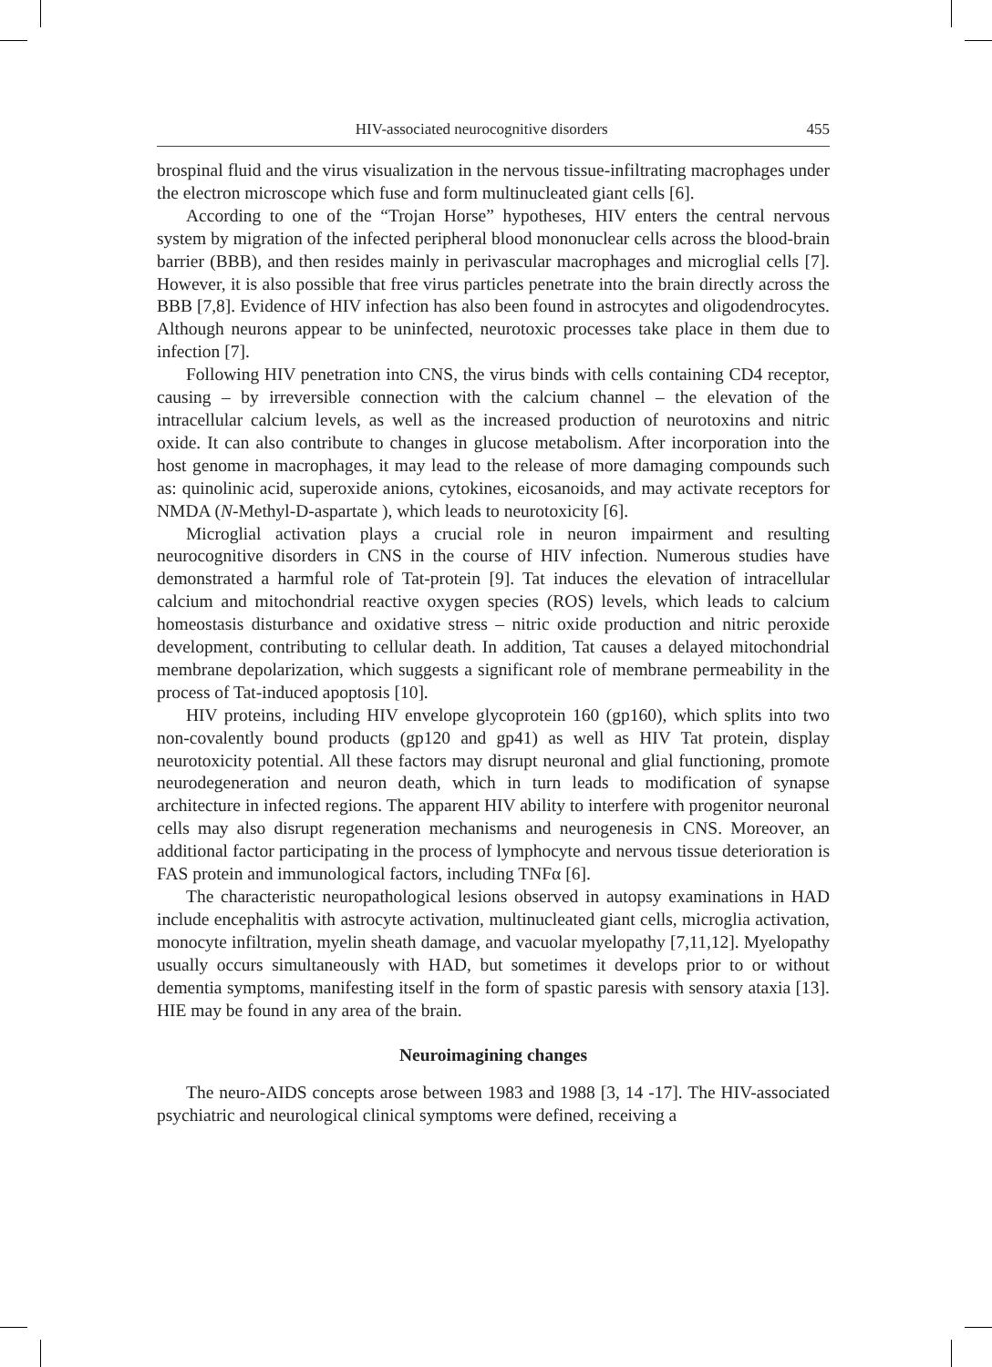HIV-associated neurocognitive disorders 455
brospinal fluid and the virus visualization in the nervous tissue-infiltrating macrophages under the electron microscope which fuse and form multinucleated giant cells [6].
According to one of the “Trojan Horse” hypotheses, HIV enters the central nervous system by migration of the infected peripheral blood mononuclear cells across the blood-brain barrier (BBB), and then resides mainly in perivascular macrophages and microglial cells [7]. However, it is also possible that free virus particles penetrate into the brain directly across the BBB [7,8]. Evidence of HIV infection has also been found in astrocytes and oligodendrocytes. Although neurons appear to be uninfected, neurotoxic processes take place in them due to infection [7].
Following HIV penetration into CNS, the virus binds with cells containing CD4 receptor, causing – by irreversible connection with the calcium channel – the elevation of the intracellular calcium levels, as well as the increased production of neurotoxins and nitric oxide. It can also contribute to changes in glucose metabolism. After incorporation into the host genome in macrophages, it may lead to the release of more damaging compounds such as: quinolinic acid, superoxide anions, cytokines, eicosanoids, and may activate receptors for NMDA (N-Methyl-D-aspartate ), which leads to neurotoxicity [6].
Microglial activation plays a crucial role in neuron impairment and resulting neurocognitive disorders in CNS in the course of HIV infection. Numerous studies have demonstrated a harmful role of Tat-protein [9]. Tat induces the elevation of intracellular calcium and mitochondrial reactive oxygen species (ROS) levels, which leads to calcium homeostasis disturbance and oxidative stress – nitric oxide production and nitric peroxide development, contributing to cellular death. In addition, Tat causes a delayed mitochondrial membrane depolarization, which suggests a significant role of membrane permeability in the process of Tat-induced apoptosis [10].
HIV proteins, including HIV envelope glycoprotein 160 (gp160), which splits into two non-covalently bound products (gp120 and gp41) as well as HIV Tat protein, display neurotoxicity potential. All these factors may disrupt neuronal and glial functioning, promote neurodegeneration and neuron death, which in turn leads to modification of synapse architecture in infected regions. The apparent HIV ability to interfere with progenitor neuronal cells may also disrupt regeneration mechanisms and neurogenesis in CNS. Moreover, an additional factor participating in the process of lymphocyte and nervous tissue deterioration is FAS protein and immunological factors, including TNFα [6].
The characteristic neuropathological lesions observed in autopsy examinations in HAD include encephalitis with astrocyte activation, multinucleated giant cells, microglia activation, monocyte infiltration, myelin sheath damage, and vacuolar myelopathy [7,11,12]. Myelopathy usually occurs simultaneously with HAD, but sometimes it develops prior to or without dementia symptoms, manifesting itself in the form of spastic paresis with sensory ataxia [13]. HIE may be found in any area of the brain.
Neuroimagining changes
The neuro-AIDS concepts arose between 1983 and 1988 [3, 14 -17]. The HIV-associated psychiatric and neurological clinical symptoms were defined, receiving a